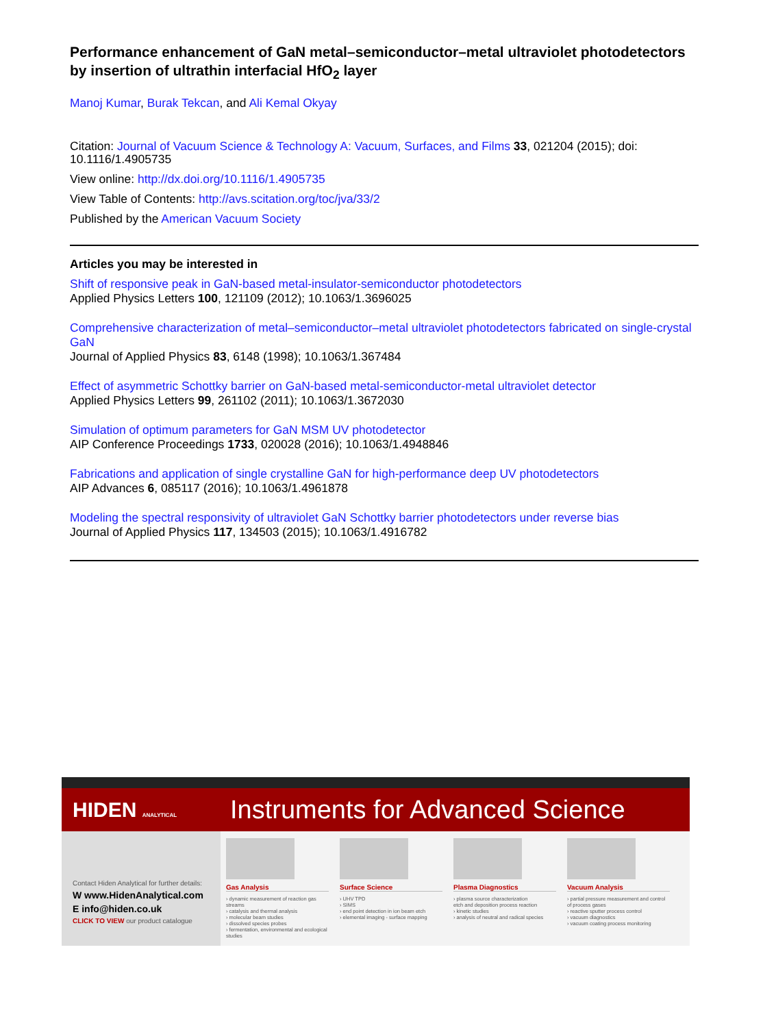Performance enhancement of GaN metal–semiconductor–metal ultraviolet photodetectors by insertion of ultrathin interfacial HfO<sub>2</sub> layer
Manoj Kumar, Burak Tekcan, and Ali Kemal Okyay
Citation: Journal of Vacuum Science & Technology A: Vacuum, Surfaces, and Films 33, 021204 (2015); doi: 10.1116/1.4905735
View online: http://dx.doi.org/10.1116/1.4905735
View Table of Contents: http://avs.scitation.org/toc/jva/33/2
Published by the American Vacuum Society
Articles you may be interested in
Shift of responsive peak in GaN-based metal-insulator-semiconductor photodetectors
Applied Physics Letters 100, 121109 (2012); 10.1063/1.3696025
Comprehensive characterization of metal–semiconductor–metal ultraviolet photodetectors fabricated on single-crystal GaN
Journal of Applied Physics 83, 6148 (1998); 10.1063/1.367484
Effect of asymmetric Schottky barrier on GaN-based metal-semiconductor-metal ultraviolet detector
Applied Physics Letters 99, 261102 (2011); 10.1063/1.3672030
Simulation of optimum parameters for GaN MSM UV photodetector
AIP Conference Proceedings 1733, 020028 (2016); 10.1063/1.4948846
Fabrications and application of single crystalline GaN for high-performance deep UV photodetectors
AIP Advances 6, 085117 (2016); 10.1063/1.4961878
Modeling the spectral responsivity of ultraviolet GaN Schottky barrier photodetectors under reverse bias
Journal of Applied Physics 117, 134503 (2015); 10.1063/1.4916782
HIDEN ANALYTICAL
Instruments for Advanced Science
Contact Hiden Analytical for further details:
W www.HidenAnalytical.com
E info@hiden.co.uk
CLICK TO VIEW our product catalogue
Gas Analysis
› dynamic measurement of reaction gas streams
› catalysis and thermal analysis
› molecular beam studies
› dissolved species probes
› fermentation, environmental and ecological studies
Surface Science
› UHV TPD
› SIMS
› end point detection in ion beam etch
› elemental imaging - surface mapping
Plasma Diagnostics
› plasma source characterization
etch and deposition process reaction
› kinetic studies
› analysis of neutral and radical species
Vacuum Analysis
› partial pressure measurement and control of process gases
› reactive sputter process control
› vacuum diagnostics
› vacuum coating process monitoring